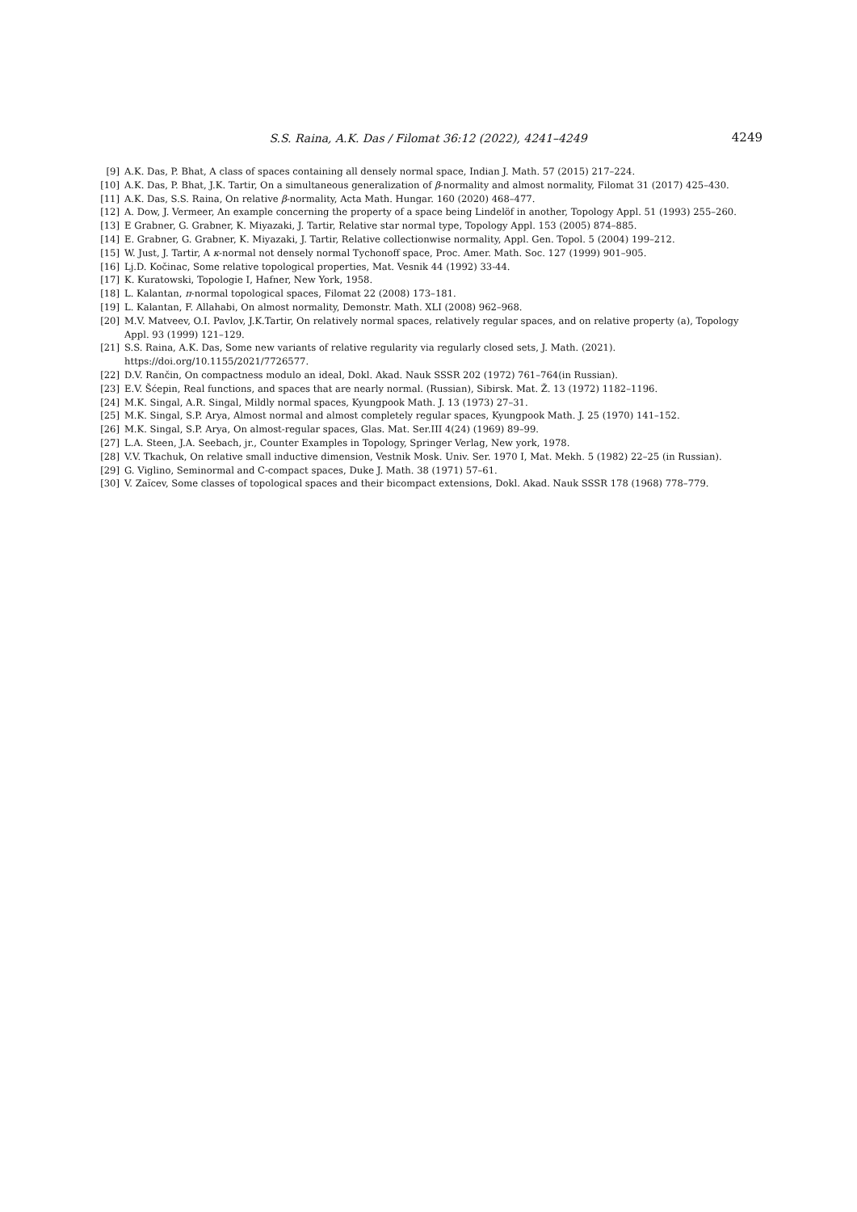S.S. Raina, A.K. Das / Filomat 36:12 (2022), 4241–4249
4249
[9] A.K. Das, P. Bhat, A class of spaces containing all densely normal space, Indian J. Math. 57 (2015) 217–224.
[10] A.K. Das, P. Bhat, J.K. Tartir, On a simultaneous generalization of β-normality and almost normality, Filomat 31 (2017) 425–430.
[11] A.K. Das, S.S. Raina, On relative β-normality, Acta Math. Hungar. 160 (2020) 468–477.
[12] A. Dow, J. Vermeer, An example concerning the property of a space being Lindelöf in another, Topology Appl. 51 (1993) 255–260.
[13] E Grabner, G. Grabner, K. Miyazaki, J. Tartir, Relative star normal type, Topology Appl. 153 (2005) 874–885.
[14] E. Grabner, G. Grabner, K. Miyazaki, J. Tartir, Relative collectionwise normality, Appl. Gen. Topol. 5 (2004) 199–212.
[15] W. Just, J. Tartir, A κ-normal not densely normal Tychonoff space, Proc. Amer. Math. Soc. 127 (1999) 901–905.
[16] Lj.D. Kočinac, Some relative topological properties, Mat. Vesnik 44 (1992) 33-44.
[17] K. Kuratowski, Topologie I, Hafner, New York, 1958.
[18] L. Kalantan, π-normal topological spaces, Filomat 22 (2008) 173–181.
[19] L. Kalantan, F. Allahabi, On almost normality, Demonstr. Math. XLI (2008) 962–968.
[20] M.V. Matveev, O.I. Pavlov, J.K.Tartir, On relatively normal spaces, relatively regular spaces, and on relative property (a), Topology Appl. 93 (1999) 121–129.
[21] S.S. Raina, A.K. Das, Some new variants of relative regularity via regularly closed sets, J. Math. (2021). https://doi.org/10.1155/2021/7726577.
[22] D.V. Rančin, On compactness modulo an ideal, Dokl. Akad. Nauk SSSR 202 (1972) 761–764(in Russian).
[23] E.V. Šćepin, Real functions, and spaces that are nearly normal. (Russian), Sibirsk. Mat. Ž. 13 (1972) 1182–1196.
[24] M.K. Singal, A.R. Singal, Mildly normal spaces, Kyungpook Math. J. 13 (1973) 27–31.
[25] M.K. Singal, S.P. Arya, Almost normal and almost completely regular spaces, Kyungpook Math. J. 25 (1970) 141–152.
[26] M.K. Singal, S.P. Arya, On almost-regular spaces, Glas. Mat. Ser.III 4(24) (1969) 89–99.
[27] L.A. Steen, J.A. Seebach, jr., Counter Examples in Topology, Springer Verlag, New york, 1978.
[28] V.V. Tkachuk, On relative small inductive dimension, Vestnik Mosk. Univ. Ser. 1970 I, Mat. Mekh. 5 (1982) 22–25 (in Russian).
[29] G. Viglino, Seminormal and C-compact spaces, Duke J. Math. 38 (1971) 57–61.
[30] V. Zaĭcev, Some classes of topological spaces and their bicompact extensions, Dokl. Akad. Nauk SSSR 178 (1968) 778–779.